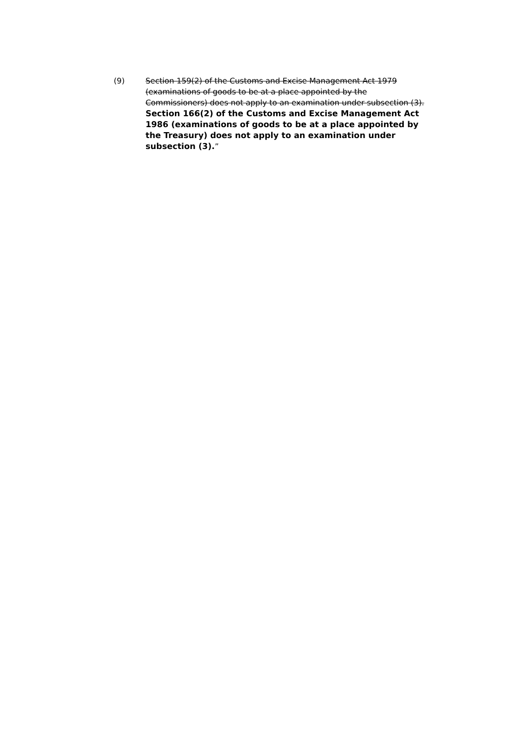(9) Section 159(2) of the Customs and Excise Management Act 1979 (examinations of goods to be at a place appointed by the Commissioners) does not apply to an examination under subsection (3).
Section 166(2) of the Customs and Excise Management Act 1986 (examinations of goods to be at a place appointed by the Treasury) does not apply to an examination under subsection (3).”